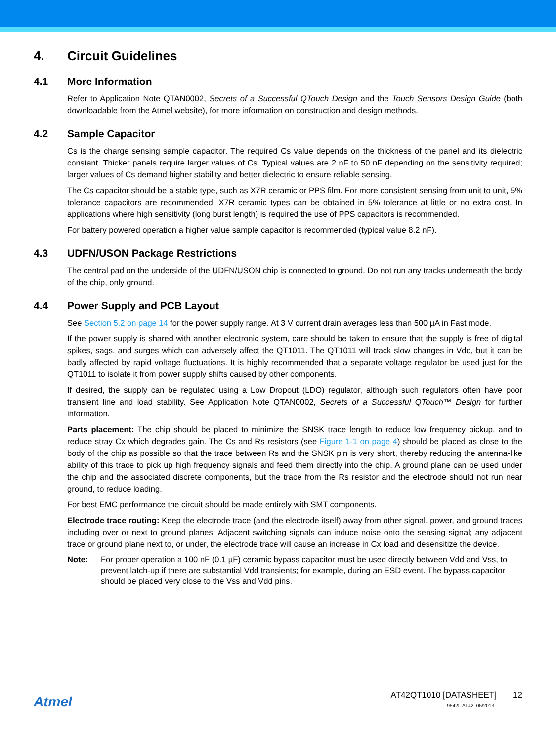4. Circuit Guidelines
4.1 More Information
Refer to Application Note QTAN0002, Secrets of a Successful QTouch Design and the Touch Sensors Design Guide (both downloadable from the Atmel website), for more information on construction and design methods.
4.2 Sample Capacitor
Cs is the charge sensing sample capacitor. The required Cs value depends on the thickness of the panel and its dielectric constant. Thicker panels require larger values of Cs. Typical values are 2 nF to 50 nF depending on the sensitivity required; larger values of Cs demand higher stability and better dielectric to ensure reliable sensing.
The Cs capacitor should be a stable type, such as X7R ceramic or PPS film. For more consistent sensing from unit to unit, 5% tolerance capacitors are recommended. X7R ceramic types can be obtained in 5% tolerance at little or no extra cost. In applications where high sensitivity (long burst length) is required the use of PPS capacitors is recommended.
For battery powered operation a higher value sample capacitor is recommended (typical value 8.2 nF).
4.3 UDFN/USON Package Restrictions
The central pad on the underside of the UDFN/USON chip is connected to ground. Do not run any tracks underneath the body of the chip, only ground.
4.4 Power Supply and PCB Layout
See Section 5.2 on page 14 for the power supply range. At 3 V current drain averages less than 500 µA in Fast mode.
If the power supply is shared with another electronic system, care should be taken to ensure that the supply is free of digital spikes, sags, and surges which can adversely affect the QT1011. The QT1011 will track slow changes in Vdd, but it can be badly affected by rapid voltage fluctuations. It is highly recommended that a separate voltage regulator be used just for the QT1011 to isolate it from power supply shifts caused by other components.
If desired, the supply can be regulated using a Low Dropout (LDO) regulator, although such regulators often have poor transient line and load stability. See Application Note QTAN0002, Secrets of a Successful QTouch™ Design for further information.
Parts placement: The chip should be placed to minimize the SNSK trace length to reduce low frequency pickup, and to reduce stray Cx which degrades gain. The Cs and Rs resistors (see Figure 1-1 on page 4) should be placed as close to the body of the chip as possible so that the trace between Rs and the SNSK pin is very short, thereby reducing the antenna-like ability of this trace to pick up high frequency signals and feed them directly into the chip. A ground plane can be used under the chip and the associated discrete components, but the trace from the Rs resistor and the electrode should not run near ground, to reduce loading.
For best EMC performance the circuit should be made entirely with SMT components.
Electrode trace routing: Keep the electrode trace (and the electrode itself) away from other signal, power, and ground traces including over or next to ground planes. Adjacent switching signals can induce noise onto the sensing signal; any adjacent trace or ground plane next to, or under, the electrode trace will cause an increase in Cx load and desensitize the device.
Note: For proper operation a 100 nF (0.1 µF) ceramic bypass capacitor must be used directly between Vdd and Vss, to prevent latch-up if there are substantial Vdd transients; for example, during an ESD event. The bypass capacitor should be placed very close to the Vss and Vdd pins.
Atmel
AT42QT1010 [DATASHEET] 12
9542I–AT42–05/2013